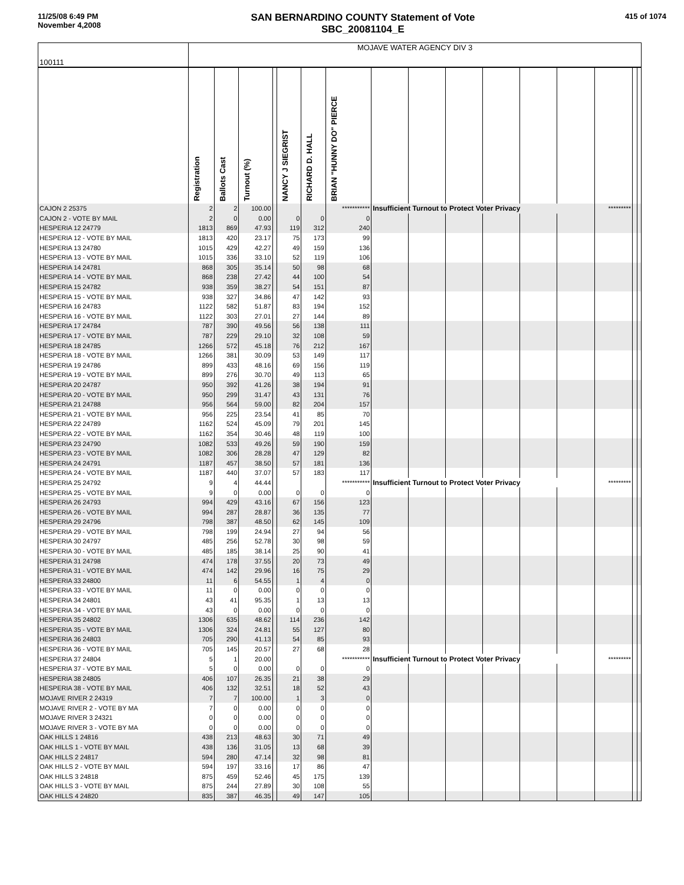11/25/08 6:49 PM
November 4,2008
SAN BERNARDINO COUNTY Statement of Vote
SBC_20081104_E
415 of 1074
| 100111 | MOJAVE WATER AGENCY DIV 3 | | | | | | | | | | | | | | | |
| | Registration | Ballots Cast | Turnout (%) | | NANCY J SIEGRIST | RICHARD D. HALL | BRIAN "HUNNY DO" PIERCE | | | | | | | | | |
| CAJON 2 25375 | 2 | 2 | 100.00 | | | | *********** | Insufficient Turnout to Protect Voter Privacy | | | | | | ********* | | |
| CAJON 2 - VOTE BY MAIL | 2 | 0 | 0.00 | | 0 | 0 | 0 | | | | | | | | | |
| HESPERIA 12 24779 | 1813 | 869 | 47.93 | | 119 | 312 | 240 | | | | | | | | | |
| HESPERIA 12 - VOTE BY MAIL | 1813 | 420 | 23.17 | | 75 | 173 | 99 | | | | | | | | | |
| HESPERIA 13 24780 | 1015 | 429 | 42.27 | | 49 | 159 | 136 | | | | | | | | | |
| HESPERIA 13 - VOTE BY MAIL | 1015 | 336 | 33.10 | | 52 | 119 | 106 | | | | | | | | | |
| HESPERIA 14 24781 | 868 | 305 | 35.14 | | 50 | 98 | 68 | | | | | | | | | |
| HESPERIA 14 - VOTE BY MAIL | 868 | 238 | 27.42 | | 44 | 100 | 54 | | | | | | | | | |
| HESPERIA 15 24782 | 938 | 359 | 38.27 | | 54 | 151 | 87 | | | | | | | | | |
| HESPERIA 15 - VOTE BY MAIL | 938 | 327 | 34.86 | | 47 | 142 | 93 | | | | | | | | | |
| HESPERIA 16 24783 | 1122 | 582 | 51.87 | | 83 | 194 | 152 | | | | | | | | | |
| HESPERIA 16 - VOTE BY MAIL | 1122 | 303 | 27.01 | | 27 | 144 | 89 | | | | | | | | | |
| HESPERIA 17 24784 | 787 | 390 | 49.56 | | 56 | 138 | 111 | | | | | | | | | |
| HESPERIA 17 - VOTE BY MAIL | 787 | 229 | 29.10 | | 32 | 108 | 59 | | | | | | | | | |
| HESPERIA 18 24785 | 1266 | 572 | 45.18 | | 76 | 212 | 167 | | | | | | | | | |
| HESPERIA 18 - VOTE BY MAIL | 1266 | 381 | 30.09 | | 53 | 149 | 117 | | | | | | | | | |
| HESPERIA 19 24786 | 899 | 433 | 48.16 | | 69 | 156 | 119 | | | | | | | | | |
| HESPERIA 19 - VOTE BY MAIL | 899 | 276 | 30.70 | | 49 | 113 | 65 | | | | | | | | | |
| HESPERIA 20 24787 | 950 | 392 | 41.26 | | 38 | 194 | 91 | | | | | | | | | |
| HESPERIA 20 - VOTE BY MAIL | 950 | 299 | 31.47 | | 43 | 131 | 76 | | | | | | | | | |
| HESPERIA 21 24788 | 956 | 564 | 59.00 | | 82 | 204 | 157 | | | | | | | | | |
| HESPERIA 21 - VOTE BY MAIL | 956 | 225 | 23.54 | | 41 | 85 | 70 | | | | | | | | | |
| HESPERIA 22 24789 | 1162 | 524 | 45.09 | | 79 | 201 | 145 | | | | | | | | | |
| HESPERIA 22 - VOTE BY MAIL | 1162 | 354 | 30.46 | | 48 | 119 | 100 | | | | | | | | | |
| HESPERIA 23 24790 | 1082 | 533 | 49.26 | | 59 | 190 | 159 | | | | | | | | | |
| HESPERIA 23 - VOTE BY MAIL | 1082 | 306 | 28.28 | | 47 | 129 | 82 | | | | | | | | | |
| HESPERIA 24 24791 | 1187 | 457 | 38.50 | | 57 | 181 | 136 | | | | | | | | | |
| HESPERIA 24 - VOTE BY MAIL | 1187 | 440 | 37.07 | | 57 | 183 | 117 | | | | | | | | | |
| HESPERIA 25 24792 | 9 | 4 | 44.44 | | | | *********** | Insufficient Turnout to Protect Voter Privacy | | | | | | ********* | | |
| HESPERIA 25 - VOTE BY MAIL | 9 | 0 | 0.00 | | 0 | 0 | 0 | | | | | | | | | |
| HESPERIA 26 24793 | 994 | 429 | 43.16 | | 67 | 156 | 123 | | | | | | | | | |
| HESPERIA 26 - VOTE BY MAIL | 994 | 287 | 28.87 | | 36 | 135 | 77 | | | | | | | | | |
| HESPERIA 29 24796 | 798 | 387 | 48.50 | | 62 | 145 | 109 | | | | | | | | | |
| HESPERIA 29 - VOTE BY MAIL | 798 | 199 | 24.94 | | 27 | 94 | 56 | | | | | | | | | |
| HESPERIA 30 24797 | 485 | 256 | 52.78 | | 30 | 98 | 59 | | | | | | | | | |
| HESPERIA 30 - VOTE BY MAIL | 485 | 185 | 38.14 | | 25 | 90 | 41 | | | | | | | | | |
| HESPERIA 31 24798 | 474 | 178 | 37.55 | | 20 | 73 | 49 | | | | | | | | | |
| HESPERIA 31 - VOTE BY MAIL | 474 | 142 | 29.96 | | 16 | 75 | 29 | | | | | | | | | |
| HESPERIA 33 24800 | 11 | 6 | 54.55 | | 1 | 4 | 0 | | | | | | | | | |
| HESPERIA 33 - VOTE BY MAIL | 11 | 0 | 0.00 | | 0 | 0 | 0 | | | | | | | | | |
| HESPERIA 34 24801 | 43 | 41 | 95.35 | | 1 | 13 | 13 | | | | | | | | | |
| HESPERIA 34 - VOTE BY MAIL | 43 | 0 | 0.00 | | 0 | 0 | 0 | | | | | | | | | |
| HESPERIA 35 24802 | 1306 | 635 | 48.62 | | 114 | 236 | 142 | | | | | | | | | |
| HESPERIA 35 - VOTE BY MAIL | 1306 | 324 | 24.81 | | 55 | 127 | 80 | | | | | | | | | |
| HESPERIA 36 24803 | 705 | 290 | 41.13 | | 54 | 85 | 93 | | | | | | | | | |
| HESPERIA 36 - VOTE BY MAIL | 705 | 145 | 20.57 | | 27 | 68 | 28 | | | | | | | | | |
| HESPERIA 37 24804 | 5 | 1 | 20.00 | | | | *********** | Insufficient Turnout to Protect Voter Privacy | | | | | | ********* | | |
| HESPERIA 37 - VOTE BY MAIL | 5 | 0 | 0.00 | | 0 | 0 | 0 | | | | | | | | | |
| HESPERIA 38 24805 | 406 | 107 | 26.35 | | 21 | 38 | 29 | | | | | | | | | |
| HESPERIA 38 - VOTE BY MAIL | 406 | 132 | 32.51 | | 18 | 52 | 43 | | | | | | | | | |
| MOJAVE RIVER 2 24319 | 7 | 7 | 100.00 | | 1 | 3 | 0 | | | | | | | | | |
| MOJAVE RIVER 2 - VOTE BY MA | 7 | 0 | 0.00 | | 0 | 0 | 0 | | | | | | | | | |
| MOJAVE RIVER 3 24321 | 0 | 0 | 0.00 | | 0 | 0 | 0 | | | | | | | | | |
| MOJAVE RIVER 3 - VOTE BY MA | 0 | 0 | 0.00 | | 0 | 0 | 0 | | | | | | | | | |
| OAK HILLS 1 24816 | 438 | 213 | 48.63 | | 30 | 71 | 49 | | | | | | | | | |
| OAK HILLS 1 - VOTE BY MAIL | 438 | 136 | 31.05 | | 13 | 68 | 39 | | | | | | | | | |
| OAK HILLS 2 24817 | 594 | 280 | 47.14 | | 32 | 98 | 81 | | | | | | | | | |
| OAK HILLS 2 - VOTE BY MAIL | 594 | 197 | 33.16 | | 17 | 86 | 47 | | | | | | | | | |
| OAK HILLS 3 24818 | 875 | 459 | 52.46 | | 45 | 175 | 139 | | | | | | | | | |
| OAK HILLS 3 - VOTE BY MAIL | 875 | 244 | 27.89 | | 30 | 108 | 55 | | | | | | | | | |
| OAK HILLS 4 24820 | 835 | 387 | 46.35 | | 49 | 147 | 105 | | | | | | | | | |